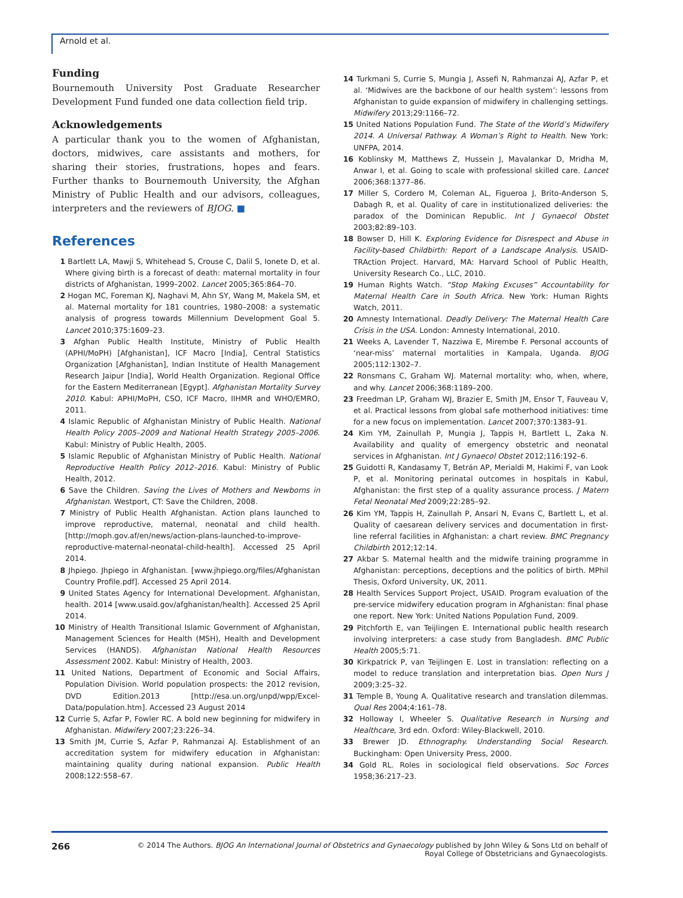Arnold et al.
Funding
Bournemouth University Post Graduate Researcher Development Fund funded one data collection field trip.
Acknowledgements
A particular thank you to the women of Afghanistan, doctors, midwives, care assistants and mothers, for sharing their stories, frustrations, hopes and fears. Further thanks to Bournemouth University, the Afghan Ministry of Public Health and our advisors, colleagues, interpreters and the reviewers of BJOG. ■
References
1 Bartlett LA, Mawji S, Whitehead S, Crouse C, Dalil S, Ionete D, et al. Where giving birth is a forecast of death: maternal mortality in four districts of Afghanistan, 1999–2002. Lancet 2005;365:864–70.
2 Hogan MC, Foreman KJ, Naghavi M, Ahn SY, Wang M, Makela SM, et al. Maternal mortality for 181 countries, 1980–2008: a systematic analysis of progress towards Millennium Development Goal 5. Lancet 2010;375:1609–23.
3 Afghan Public Health Institute, Ministry of Public Health (APHI/MoPH) [Afghanistan], ICF Macro [India], Central Statistics Organization [Afghanistan], Indian Institute of Health Management Research Jaipur [India], World Health Organization. Regional Office for the Eastern Mediterranean [Egypt]. Afghanistan Mortality Survey 2010. Kabul: APHI/MoPH, CSO, ICF Macro, IIHMR and WHO/EMRO, 2011.
4 Islamic Republic of Afghanistan Ministry of Public Health. National Health Policy 2005–2009 and National Health Strategy 2005–2006. Kabul: Ministry of Public Health, 2005.
5 Islamic Republic of Afghanistan Ministry of Public Health. National Reproductive Health Policy 2012–2016. Kabul: Ministry of Public Health, 2012.
6 Save the Children. Saving the Lives of Mothers and Newborns in Afghanistan. Westport, CT: Save the Children, 2008.
7 Ministry of Public Health Afghanistan. Action plans launched to improve reproductive, maternal, neonatal and child health. [http://moph.gov.af/en/news/action-plans-launched-to-improve-reproductive-maternal-neonatal-child-health]. Accessed 25 April 2014.
8 Jhpiego. Jhpiego in Afghanistan. [www.jhpiego.org/files/Afghanistan Country Profile.pdf]. Accessed 25 April 2014.
9 United States Agency for International Development. Afghanistan, health. 2014 [www.usaid.gov/afghanistan/health]. Accessed 25 April 2014.
10 Ministry of Health Transitional Islamic Government of Afghanistan, Management Sciences for Health (MSH), Health and Development Services (HANDS). Afghanistan National Health Resources Assessment 2002. Kabul: Ministry of Health, 2003.
11 United Nations, Department of Economic and Social Affairs, Population Division. World population prospects: the 2012 revision, DVD Edition.2013 [http://esa.un.org/unpd/wpp/Excel-Data/population.htm]. Accessed 23 August 2014
12 Currie S, Azfar P, Fowler RC. A bold new beginning for midwifery in Afghanistan. Midwifery 2007;23:226–34.
13 Smith JM, Currie S, Azfar P, Rahmanzai AJ. Establishment of an accreditation system for midwifery education in Afghanistan: maintaining quality during national expansion. Public Health 2008;122:558–67.
14 Turkmani S, Currie S, Mungia J, Assefi N, Rahmanzai AJ, Azfar P, et al. ‘Midwives are the backbone of our health system’: lessons from Afghanistan to guide expansion of midwifery in challenging settings. Midwifery 2013;29:1166–72.
15 United Nations Population Fund. The State of the World’s Midwifery 2014. A Universal Pathway. A Woman’s Right to Health. New York: UNFPA, 2014.
16 Koblinsky M, Matthews Z, Hussein J, Mavalankar D, Mridha M, Anwar I, et al. Going to scale with professional skilled care. Lancet 2006;368:1377–86.
17 Miller S, Cordero M, Coleman AL, Figueroa J, Brito-Anderson S, Dabagh R, et al. Quality of care in institutionalized deliveries: the paradox of the Dominican Republic. Int J Gynaecol Obstet 2003;82:89–103.
18 Bowser D, Hill K. Exploring Evidence for Disrespect and Abuse in Facility-based Childbirth: Report of a Landscape Analysis. USAID-TRAction Project. Harvard, MA: Harvard School of Public Health, University Research Co., LLC, 2010.
19 Human Rights Watch. “Stop Making Excuses” Accountability for Maternal Health Care in South Africa. New York: Human Rights Watch, 2011.
20 Amnesty International. Deadly Delivery: The Maternal Health Care Crisis in the USA. London: Amnesty International, 2010.
21 Weeks A, Lavender T, Nazziwa E, Mirembe F. Personal accounts of ‘near-miss’ maternal mortalities in Kampala, Uganda. BJOG 2005;112:1302–7.
22 Ronsmans C, Graham WJ. Maternal mortality: who, when, where, and why. Lancet 2006;368:1189–200.
23 Freedman LP, Graham WJ, Brazier E, Smith JM, Ensor T, Fauveau V, et al. Practical lessons from global safe motherhood initiatives: time for a new focus on implementation. Lancet 2007;370:1383–91.
24 Kim YM, Zainullah P, Mungia J, Tappis H, Bartlett L, Zaka N. Availability and quality of emergency obstetric and neonatal services in Afghanistan. Int J Gynaecol Obstet 2012;116:192–6.
25 Guidotti R, Kandasamy T, Betrán AP, Merialdi M, Hakimi F, van Look P, et al. Monitoring perinatal outcomes in hospitals in Kabul, Afghanistan: the first step of a quality assurance process. J Matern Fetal Neonatal Med 2009;22:285–92.
26 Kim YM, Tappis H, Zainullah P, Ansari N, Evans C, Bartlett L, et al. Quality of caesarean delivery services and documentation in first-line referral facilities in Afghanistan: a chart review. BMC Pregnancy Childbirth 2012;12:14.
27 Akbar S. Maternal health and the midwife training programme in Afghanistan: perceptions, deceptions and the politics of birth. MPhil Thesis, Oxford University, UK, 2011.
28 Health Services Support Project, USAID. Program evaluation of the pre-service midwifery education program in Afghanistan: final phase one report. New York: United Nations Population Fund, 2009.
29 Pitchforth E, van Teijlingen E. International public health research involving interpreters: a case study from Bangladesh. BMC Public Health 2005;5:71.
30 Kirkpatrick P, van Teijlingen E. Lost in translation: reflecting on a model to reduce translation and interpretation bias. Open Nurs J 2009;3:25–32.
31 Temple B, Young A. Qualitative research and translation dilemmas. Qual Res 2004;4:161–78.
32 Holloway I, Wheeler S. Qualitative Research in Nursing and Healthcare, 3rd edn. Oxford: Wiley-Blackwell, 2010.
33 Brewer JD. Ethnography. Understanding Social Research. Buckingham: Open University Press, 2000.
34 Gold RL. Roles in sociological field observations. Soc Forces 1958;36:217–23.
266
© 2014 The Authors. BJOG An International Journal of Obstetrics and Gynaecology published by John Wiley & Sons Ltd on behalf of
Royal College of Obstetricians and Gynaecologists.